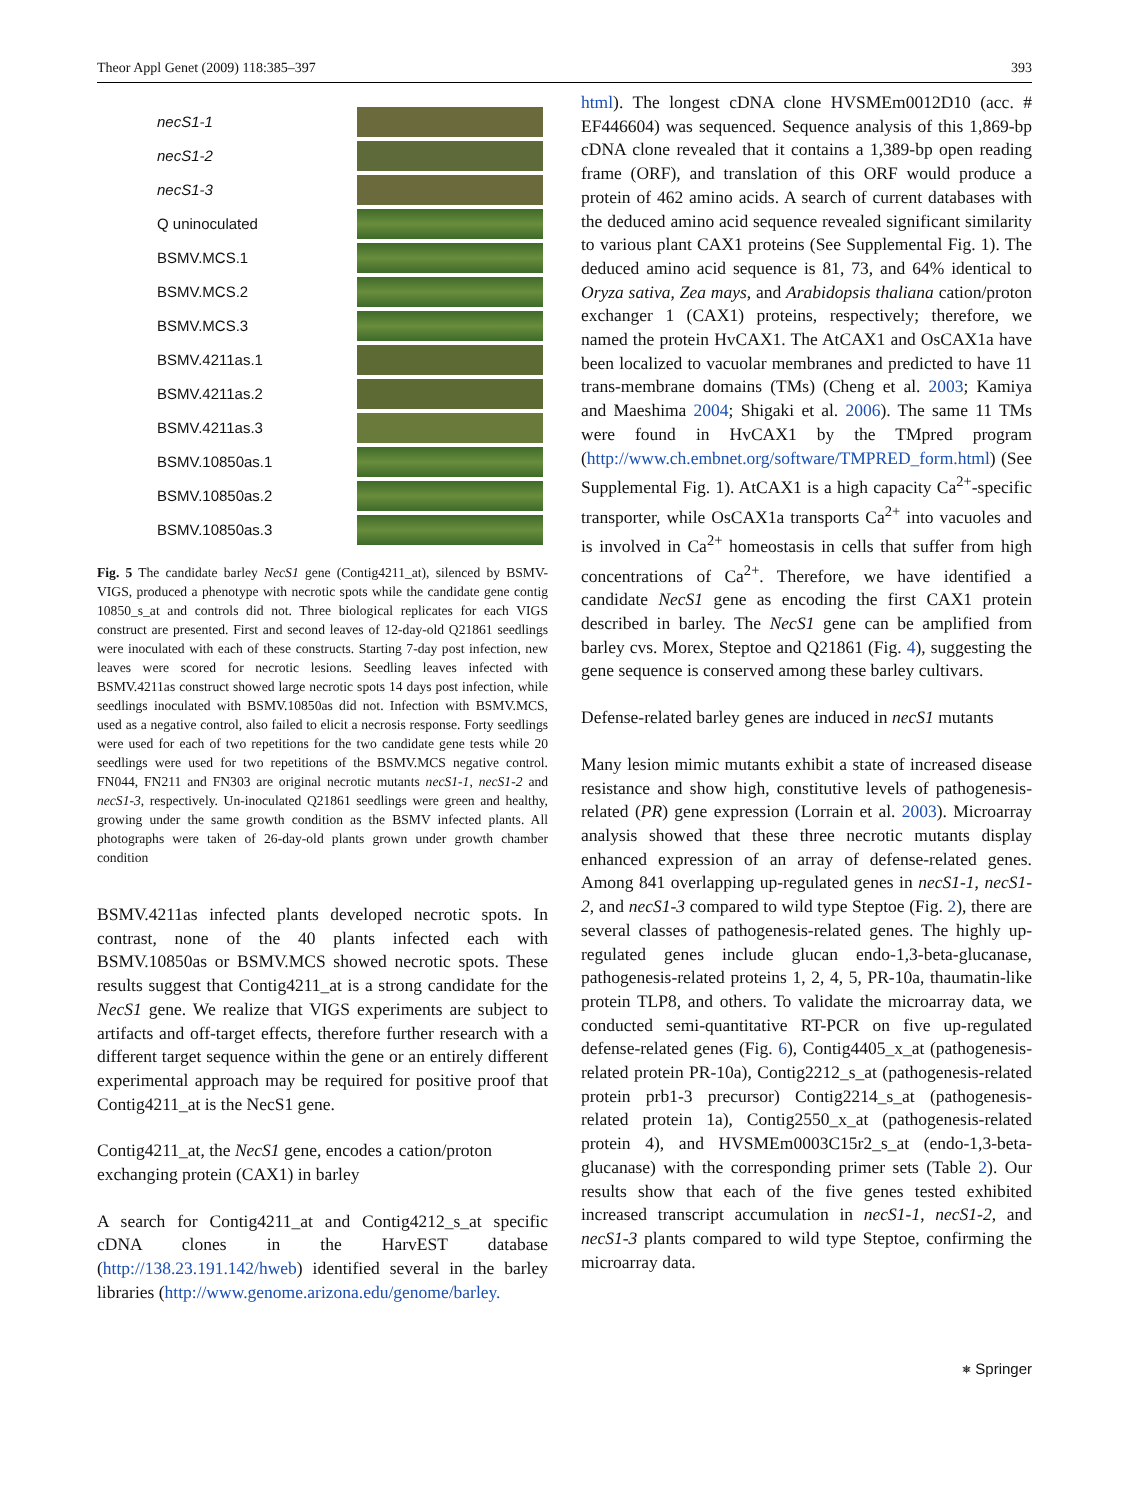Theor Appl Genet (2009) 118:385–397 393
necS1-1
necS1-2
necS1-3
Q uninoculated
BSMV.MCS.1
BSMV.MCS.2
BSMV.MCS.3
BSMV.4211as.1
BSMV.4211as.2
BSMV.4211as.3
BSMV.10850as.1
BSMV.10850as.2
BSMV.10850as.3
Fig. 5 The candidate barley NecS1 gene (Contig4211_at), silenced by BSMV-VIGS, produced a phenotype with necrotic spots while the candidate gene contig 10850_s_at and controls did not. Three biological replicates for each VIGS construct are presented. First and second leaves of 12-day-old Q21861 seedlings were inoculated with each of these constructs. Starting 7-day post infection, new leaves were scored for necrotic lesions. Seedling leaves infected with BSMV.4211as construct showed large necrotic spots 14 days post infection, while seedlings inoculated with BSMV.10850as did not. Infection with BSMV.MCS, used as a negative control, also failed to elicit a necrosis response. Forty seedlings were used for each of two repetitions for the two candidate gene tests while 20 seedlings were used for two repetitions of the BSMV.MCS negative control. FN044, FN211 and FN303 are original necrotic mutants necS1-1, necS1-2 and necS1-3, respectively. Un-inoculated Q21861 seedlings were green and healthy, growing under the same growth condition as the BSMV infected plants. All photographs were taken of 26-day-old plants grown under growth chamber condition
BSMV.4211as infected plants developed necrotic spots. In contrast, none of the 40 plants infected each with BSMV.10850as or BSMV.MCS showed necrotic spots. These results suggest that Contig4211_at is a strong candidate for the NecS1 gene. We realize that VIGS experiments are subject to artifacts and off-target effects, therefore further research with a different target sequence within the gene or an entirely different experimental approach may be required for positive proof that Contig4211_at is the NecS1 gene.
Contig4211_at, the NecS1 gene, encodes a cation/proton exchanging protein (CAX1) in barley
A search for Contig4211_at and Contig4212_s_at specific cDNA clones in the HarvEST database (http://138.23.191.142/hweb) identified several in the barley libraries (http://www.genome.arizona.edu/genome/barley.
html). The longest cDNA clone HVSMEm0012D10 (acc. # EF446604) was sequenced. Sequence analysis of this 1,869-bp cDNA clone revealed that it contains a 1,389-bp open reading frame (ORF), and translation of this ORF would produce a protein of 462 amino acids. A search of current databases with the deduced amino acid sequence revealed significant similarity to various plant CAX1 proteins (See Supplemental Fig. 1). The deduced amino acid sequence is 81, 73, and 64% identical to Oryza sativa, Zea mays, and Arabidopsis thaliana cation/proton exchanger 1 (CAX1) proteins, respectively; therefore, we named the protein HvCAX1. The AtCAX1 and OsCAX1a have been localized to vacuolar membranes and predicted to have 11 trans-membrane domains (TMs) (Cheng et al. 2003; Kamiya and Maeshima 2004; Shigaki et al. 2006). The same 11 TMs were found in HvCAX1 by the TMpred program (http://www.ch.embnet.org/software/TMPRED_form.html) (See Supplemental Fig. 1). AtCAX1 is a high capacity Ca<sup>2+</sup>-specific transporter, while OsCAX1a transports Ca<sup>2+</sup> into vacuoles and is involved in Ca<sup>2+</sup> homeostasis in cells that suffer from high concentrations of Ca<sup>2+</sup>. Therefore, we have identified a candidate NecS1 gene as encoding the first CAX1 protein described in barley. The NecS1 gene can be amplified from barley cvs. Morex, Steptoe and Q21861 (Fig. 4), suggesting the gene sequence is conserved among these barley cultivars.
Defense-related barley genes are induced in necS1 mutants
Many lesion mimic mutants exhibit a state of increased disease resistance and show high, constitutive levels of pathogenesis-related (PR) gene expression (Lorrain et al. 2003). Microarray analysis showed that these three necrotic mutants display enhanced expression of an array of defense-related genes. Among 841 overlapping up-regulated genes in necS1-1, necS1-2, and necS1-3 compared to wild type Steptoe (Fig. 2), there are several classes of pathogenesis-related genes. The highly up-regulated genes include glucan endo-1,3-beta-glucanase, pathogenesis-related proteins 1, 2, 4, 5, PR-10a, thaumatin-like protein TLP8, and others. To validate the microarray data, we conducted semi-quantitative RT-PCR on five up-regulated defense-related genes (Fig. 6), Contig4405_x_at (pathogenesis-related protein PR-10a), Contig2212_s_at (pathogenesis-related protein prb1-3 precursor) Contig2214_s_at (pathogenesis-related protein 1a), Contig2550_x_at (pathogenesis-related protein 4), and HVSMEm0003C15r2_s_at (endo-1,3-beta-glucanase) with the corresponding primer sets (Table 2). Our results show that each of the five genes tested exhibited increased transcript accumulation in necS1-1, necS1-2, and necS1-3 plants compared to wild type Steptoe, confirming the microarray data.
⎈ Springer